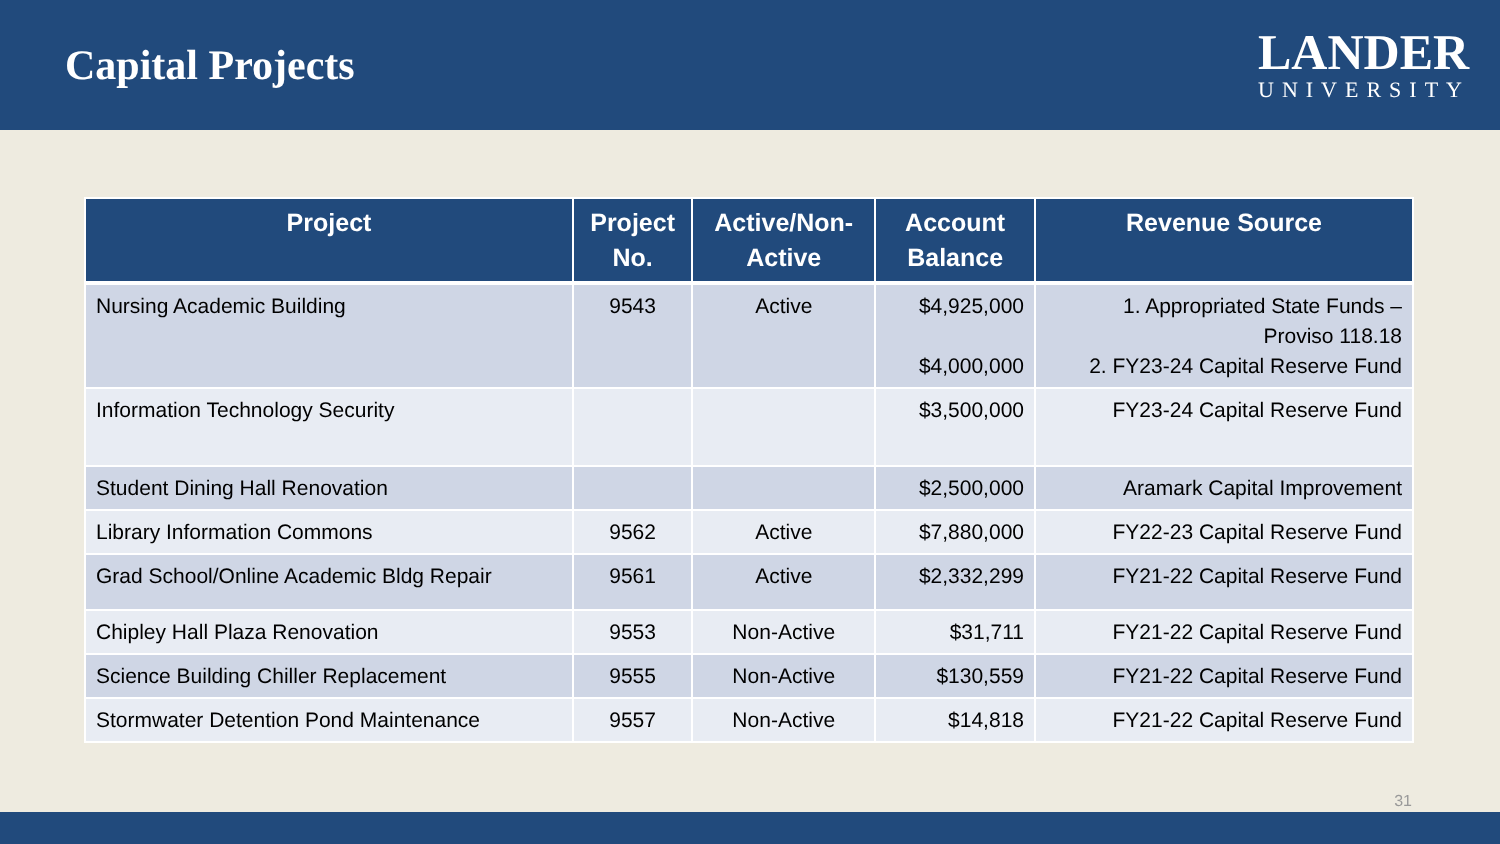Capital Projects
LANDER
UNIVERSITY
| Project | Project No. | Active/Non-Active | Account Balance | Revenue Source |
| --- | --- | --- | --- | --- |
| Nursing Academic Building | 9543 | Active | $4,925,000 $4,000,000 | 1. Appropriated State Funds – Proviso 118.18 2. FY23-24 Capital Reserve Fund |
| Information Technology Security | | | $3,500,000 | FY23-24 Capital Reserve Fund |
| Student Dining Hall Renovation | | | $2,500,000 | Aramark Capital Improvement |
| Library Information Commons | 9562 | Active | $7,880,000 | FY22-23 Capital Reserve Fund |
| Grad School/Online Academic Bldg Repair | 9561 | Active | $2,332,299 | FY21-22 Capital Reserve Fund |
| Chipley Hall Plaza Renovation | 9553 | Non-Active | $31,711 | FY21-22 Capital Reserve Fund |
| Science Building Chiller Replacement | 9555 | Non-Active | $130,559 | FY21-22 Capital Reserve Fund |
| Stormwater Detention Pond Maintenance | 9557 | Non-Active | $14,818 | FY21-22 Capital Reserve Fund |
31